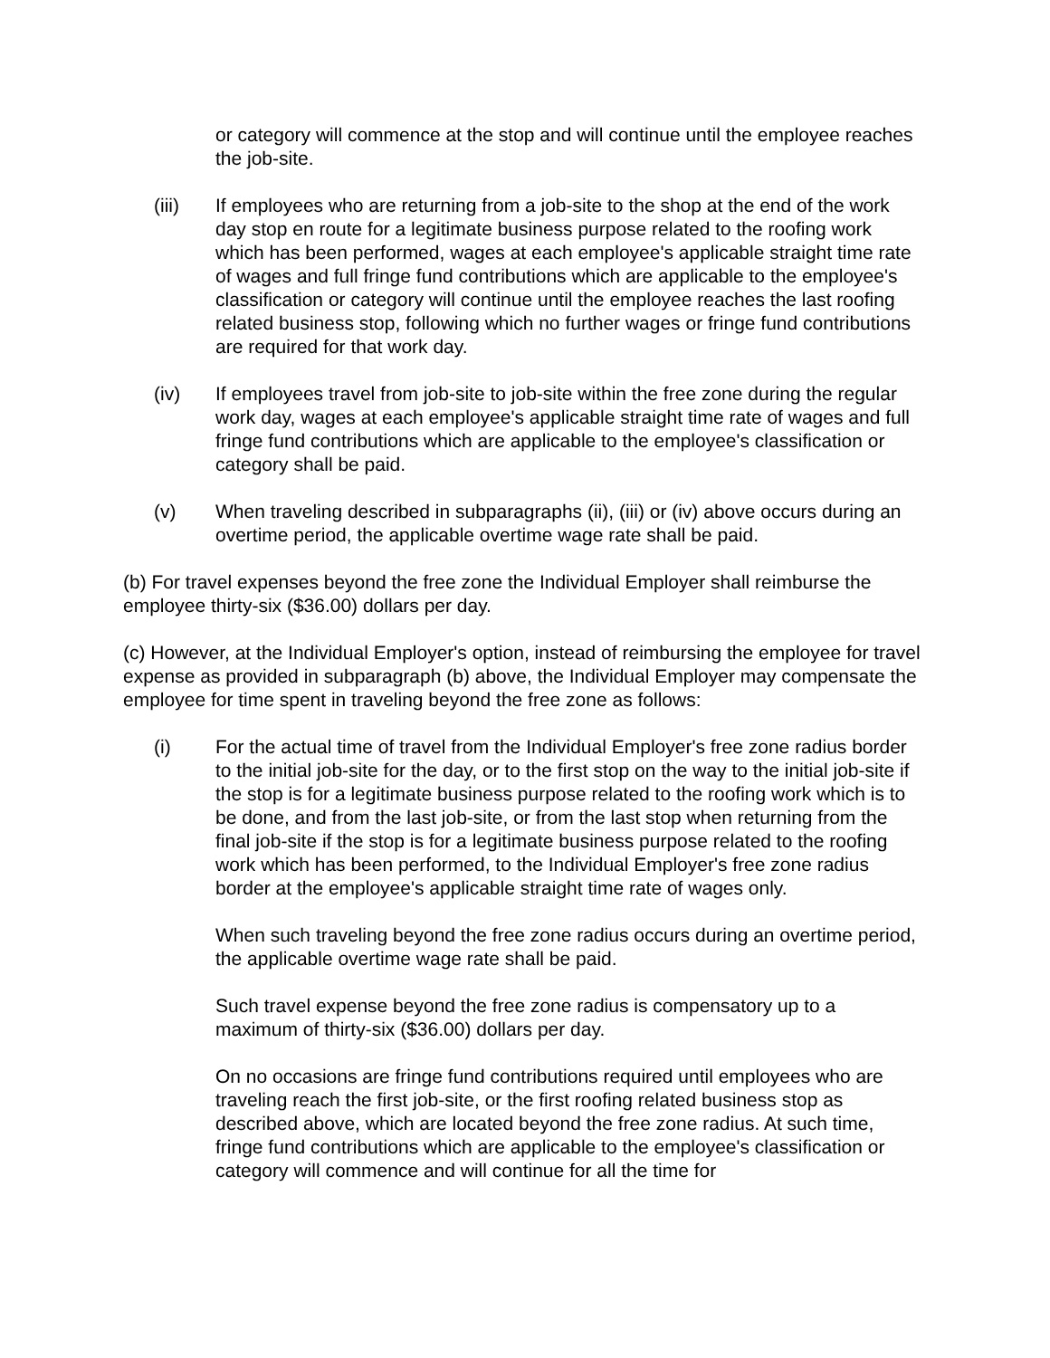or category will commence at the stop and will continue until the employee reaches the job-site.
(iii) If employees who are returning from a job-site to the shop at the end of the work day stop en route for a legitimate business purpose related to the roofing work which has been performed, wages at each employee's applicable straight time rate of wages and full fringe fund contributions which are applicable to the employee's classification or category will continue until the employee reaches the last roofing related business stop, following which no further wages or fringe fund contributions are required for that work day.
(iv) If employees travel from job-site to job-site within the free zone during the regular work day, wages at each employee's applicable straight time rate of wages and full fringe fund contributions which are applicable to the employee's classification or category shall be paid.
(v) When traveling described in subparagraphs (ii), (iii) or (iv) above occurs during an overtime period, the applicable overtime wage rate shall be paid.
(b) For travel expenses beyond the free zone the Individual Employer shall reimburse the employee thirty-six ($36.00) dollars per day.
(c) However, at the Individual Employer's option, instead of reimbursing the employee for travel expense as provided in subparagraph (b) above, the Individual Employer may compensate the employee for time spent in traveling beyond the free zone as follows:
(i) For the actual time of travel from the Individual Employer's free zone radius border to the initial job-site for the day, or to the first stop on the way to the initial job-site if the stop is for a legitimate business purpose related to the roofing work which is to be done, and from the last job-site, or from the last stop when returning from the final job-site if the stop is for a legitimate business purpose related to the roofing work which has been performed, to the Individual Employer's free zone radius border at the employee's applicable straight time rate of wages only.
When such traveling beyond the free zone radius occurs during an overtime period, the applicable overtime wage rate shall be paid.
Such travel expense beyond the free zone radius is compensatory up to a maximum of thirty-six ($36.00) dollars per day.
On no occasions are fringe fund contributions required until employees who are traveling reach the first job-site, or the first roofing related business stop as described above, which are located beyond the free zone radius. At such time, fringe fund contributions which are applicable to the employee's classification or category will commence and will continue for all the time for